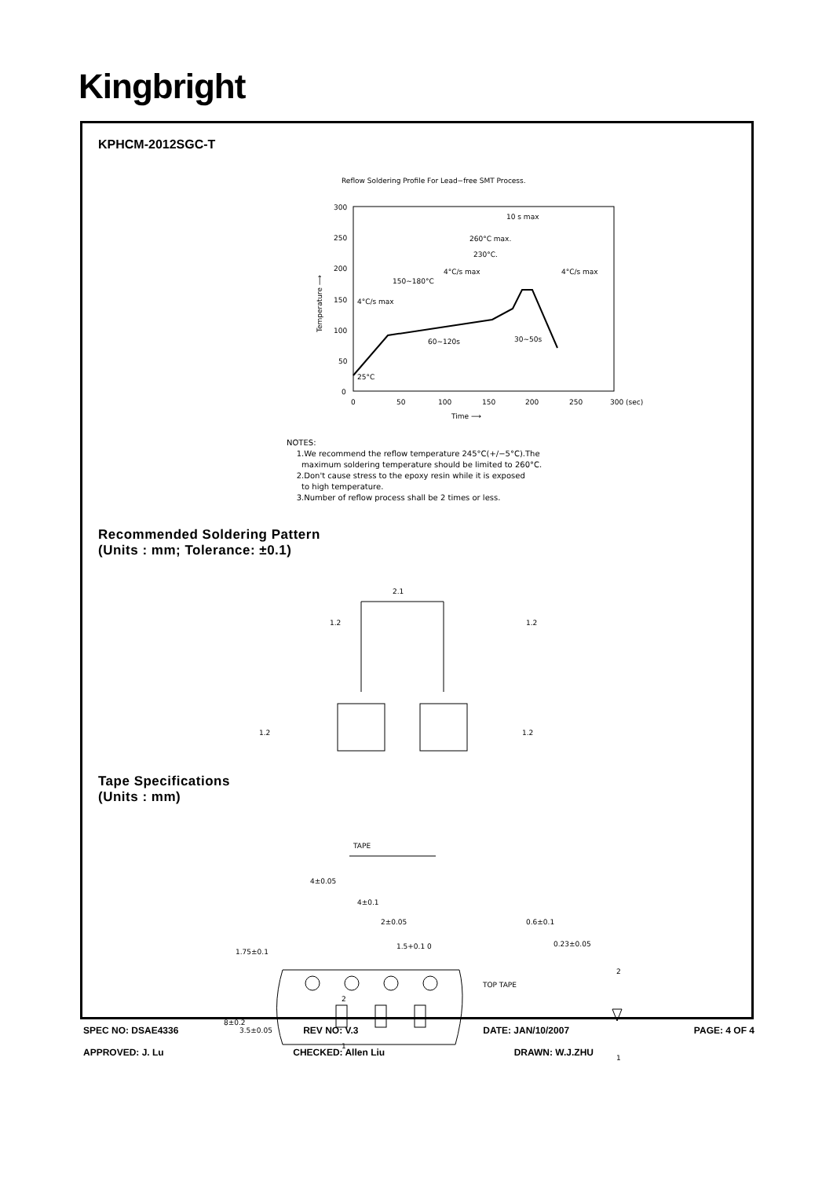Kingbright
KPHCM-2012SGC-T
Reflow Soldering Profile For Lead−free SMT Process.
300
250
200
150
100
50
0
0
50
100
150
200
250
300 (sec)
Time ⟶
10 s max
260°C max.
230°C.
4°C/s max
4°C/s max
150~180°C
4°C/s max
60~120s
30~50s
25°C
Temperature ⟶
NOTES:
1.We recommend the reflow temperature 245°C(+/−5°C).The
maximum soldering temperature should be limited to 260°C.
2.Don't cause stress to the epoxy resin while it is exposed
to high temperature.
3.Number of reflow process shall be 2 times or less.
Recommended Soldering Pattern
(Units : mm; Tolerance: ±0.1)
2.1
1.2
1.2
1.2
1.2
Tape Specifications
(Units : mm)
TAPE
4±0.05
4±0.1
2±0.05
1.5+0.1 0
1.75±0.1
8±0.2
3.5±0.05
2
1
0.6±0.1
0.23±0.05
TOP TAPE
2
1
SPEC NO: DSAE4336 REV NO: V.3 DATE: JAN/10/2007 PAGE: 4 OF 4
APPROVED: J. Lu CHECKED: Allen Liu DRAWN: W.J.ZHU